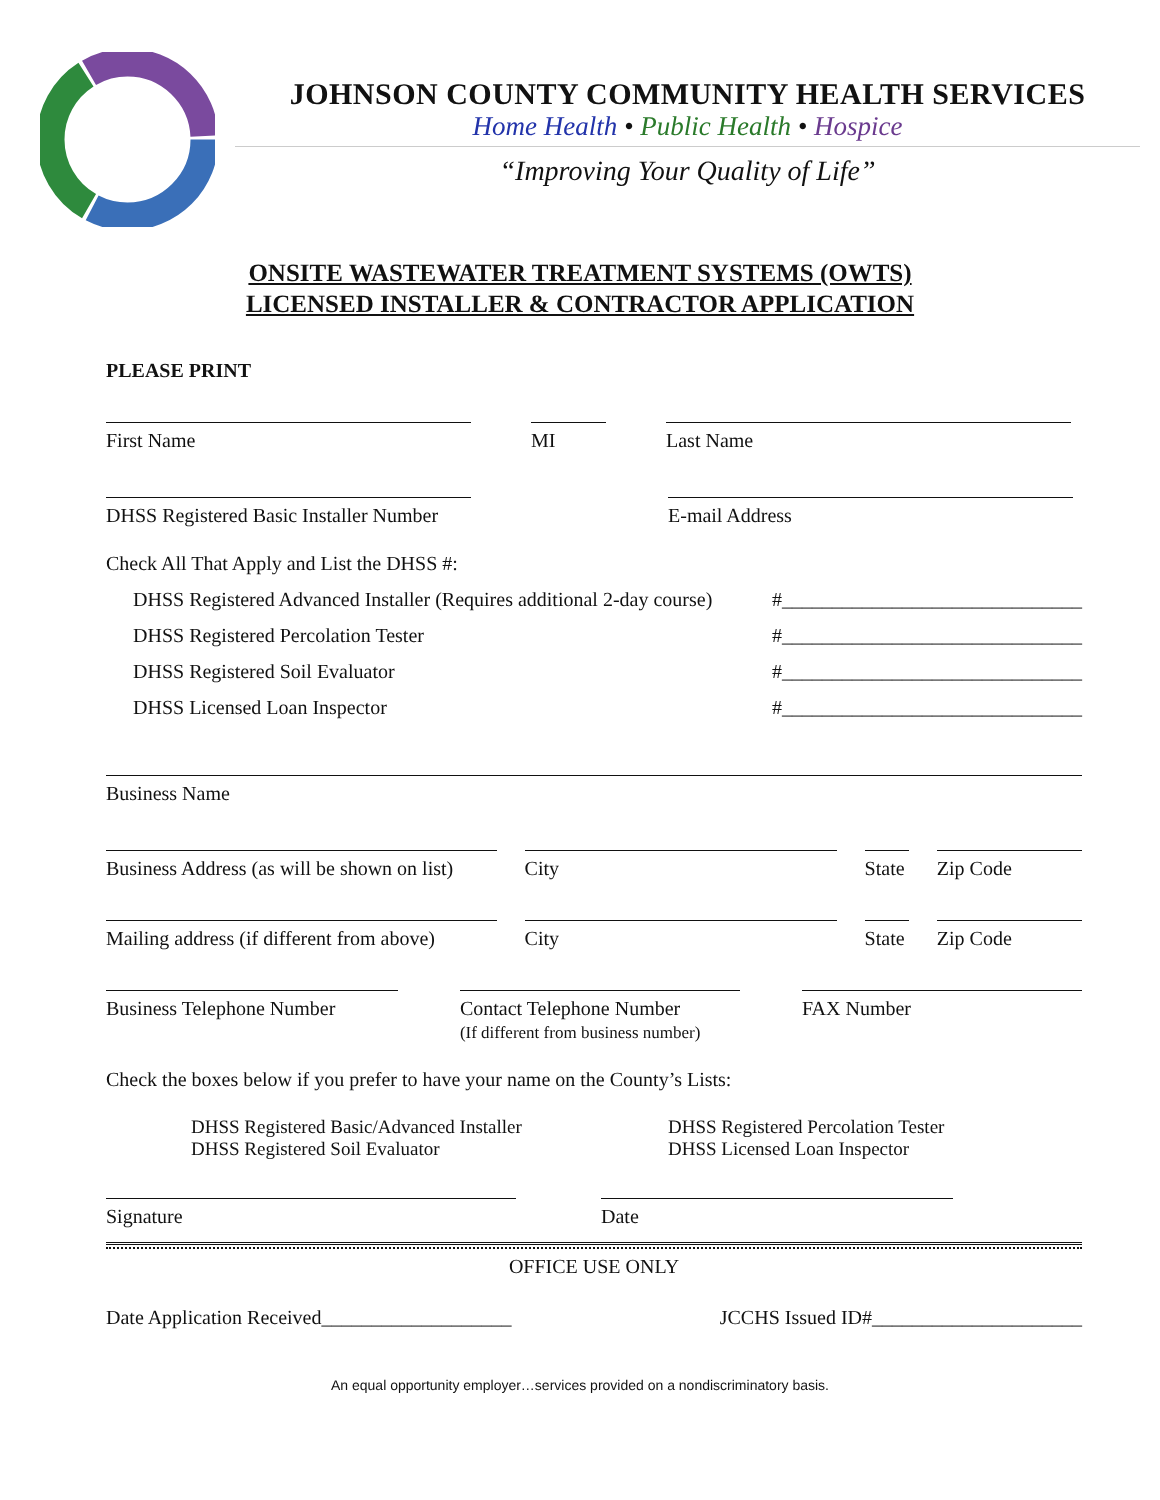JOHNSON COUNTY COMMUNITY HEALTH SERVICES
Home Health • Public Health • Hospice
“Improving Your Quality of Life”
ONSITE WASTEWATER TREATMENT SYSTEMS (OWTS)
LICENSED INSTALLER & CONTRACTOR APPLICATION
PLEASE PRINT
First Name
MI
Last Name
DHSS Registered Basic Installer Number
E-mail Address
Check All That Apply and List the DHSS #:
DHSS Registered Advanced Installer (Requires additional 2-day course) #______________________________
DHSS Registered Percolation Tester #______________________________
DHSS Registered Soil Evaluator #______________________________
DHSS Licensed Loan Inspector #______________________________
Business Name
Business Address (as will be shown on list)
City
State
Zip Code
Mailing address (if different from above)
City
State
Zip Code
Business Telephone Number
Contact Telephone Number
(If different from business number)
FAX Number
Check the boxes below if you prefer to have your name on the County’s Lists:
DHSS Registered Basic/Advanced Installer
DHSS Registered Soil Evaluator
DHSS Registered Percolation Tester
DHSS Licensed Loan Inspector
Signature
Date
OFFICE USE ONLY
Date Application Received___________________ JCCHS Issued ID#_____________________
An equal opportunity employer…services provided on a nondiscriminatory basis.